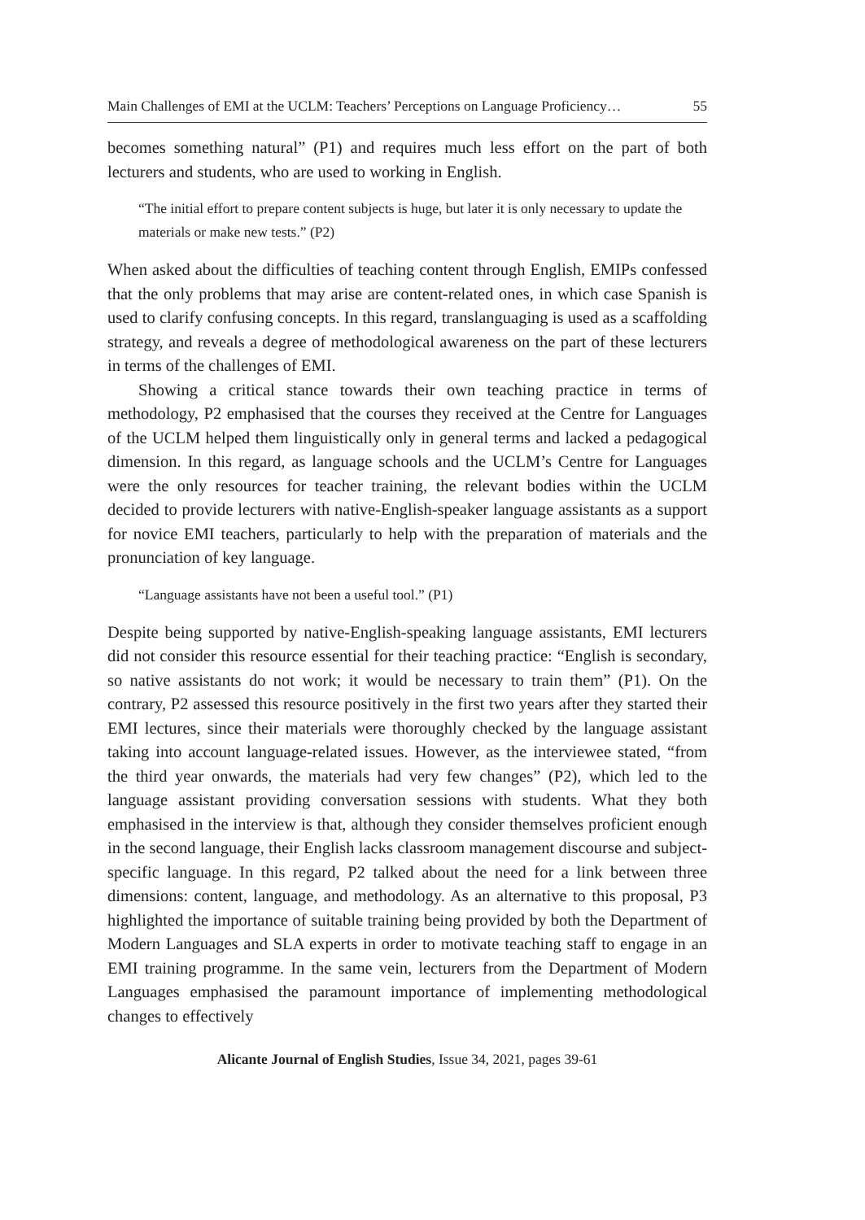Main Challenges of EMI at the UCLM: Teachers’ Perceptions on Language Proficiency… 55
becomes something natural” (P1) and requires much less effort on the part of both lecturers and students, who are used to working in English.
“The initial effort to prepare content subjects is huge, but later it is only necessary to update the materials or make new tests.” (P2)
When asked about the difficulties of teaching content through English, EMIPs confessed that the only problems that may arise are content-related ones, in which case Spanish is used to clarify confusing concepts. In this regard, translanguaging is used as a scaffolding strategy, and reveals a degree of methodological awareness on the part of these lecturers in terms of the challenges of EMI.
Showing a critical stance towards their own teaching practice in terms of methodology, P2 emphasised that the courses they received at the Centre for Languages of the UCLM helped them linguistically only in general terms and lacked a pedagogical dimension. In this regard, as language schools and the UCLM’s Centre for Languages were the only resources for teacher training, the relevant bodies within the UCLM decided to provide lecturers with native-English-speaker language assistants as a support for novice EMI teachers, particularly to help with the preparation of materials and the pronunciation of key language.
“Language assistants have not been a useful tool.” (P1)
Despite being supported by native-English-speaking language assistants, EMI lecturers did not consider this resource essential for their teaching practice: “English is secondary, so native assistants do not work; it would be necessary to train them” (P1). On the contrary, P2 assessed this resource positively in the first two years after they started their EMI lectures, since their materials were thoroughly checked by the language assistant taking into account language-related issues. However, as the interviewee stated, “from the third year onwards, the materials had very few changes” (P2), which led to the language assistant providing conversation sessions with students. What they both emphasised in the interview is that, although they consider themselves proficient enough in the second language, their English lacks classroom management discourse and subject-specific language. In this regard, P2 talked about the need for a link between three dimensions: content, language, and methodology. As an alternative to this proposal, P3 highlighted the importance of suitable training being provided by both the Department of Modern Languages and SLA experts in order to motivate teaching staff to engage in an EMI training programme. In the same vein, lecturers from the Department of Modern Languages emphasised the paramount importance of implementing methodological changes to effectively
Alicante Journal of English Studies, Issue 34, 2021, pages 39-61